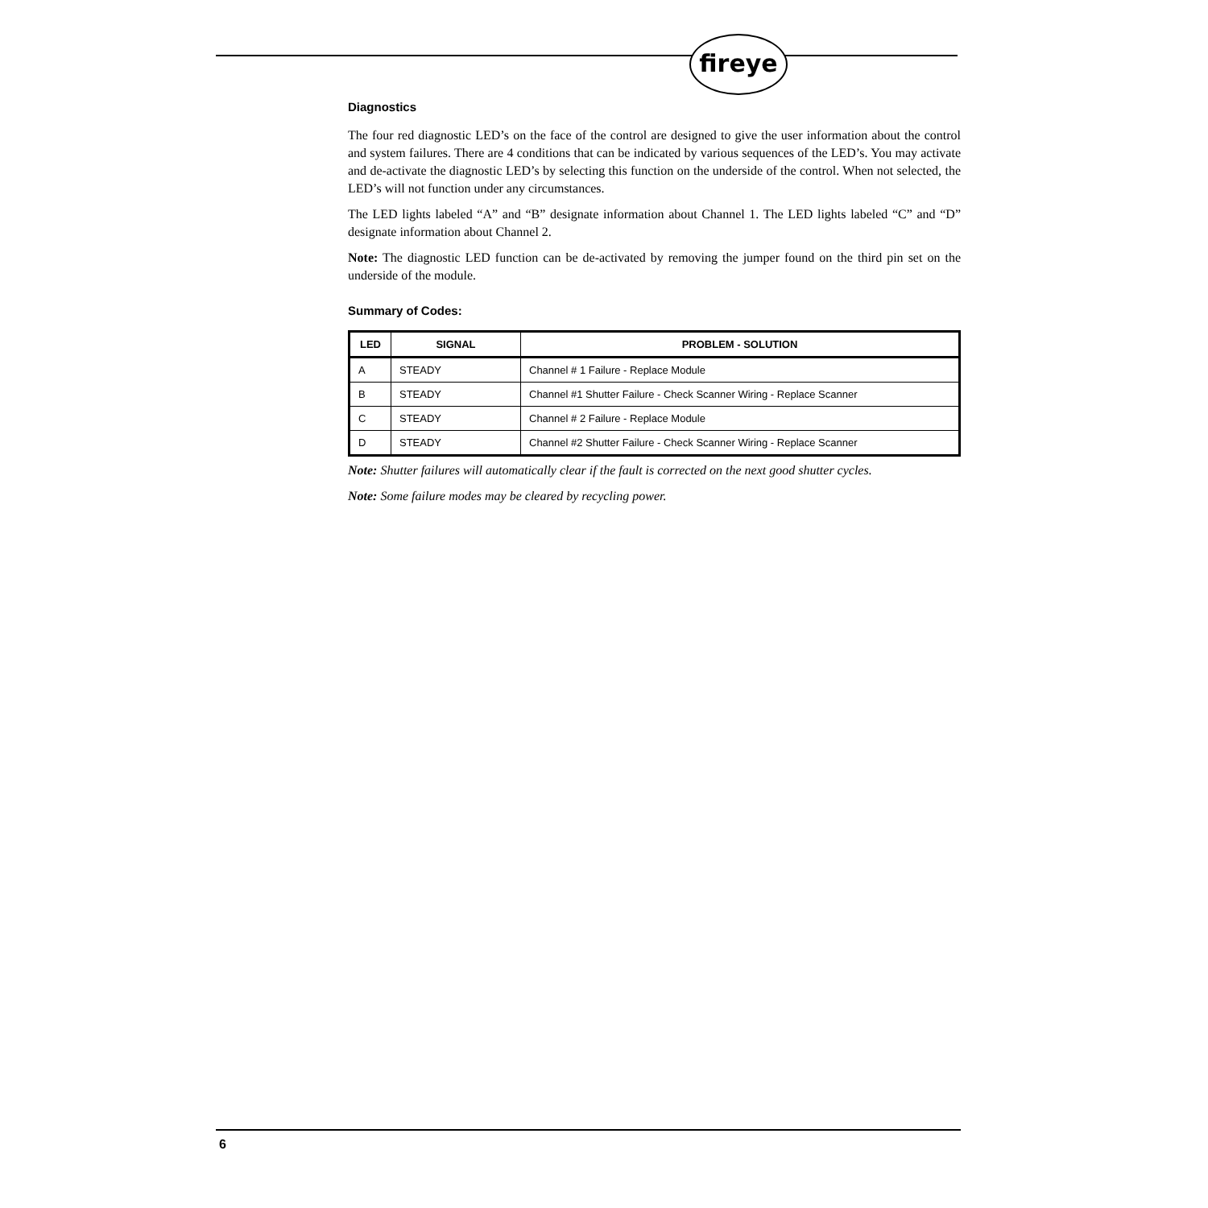fireye
Diagnostics
The four red diagnostic LED’s on the face of the control are designed to give the user information about the control and system failures. There are 4 conditions that can be indicated by various sequences of the LED’s. You may activate and de-activate the diagnostic LED’s by selecting this function on the underside of the control. When not selected, the LED’s will not function under any circumstances.
The LED lights labeled “A” and “B” designate information about Channel 1. The LED lights labeled “C” and “D” designate information about Channel 2.
Note: The diagnostic LED function can be de-activated by removing the jumper found on the third pin set on the underside of the module.
Summary of Codes:
| LED | SIGNAL | PROBLEM - SOLUTION |
| --- | --- | --- |
| A | STEADY | Channel # 1 Failure - Replace Module |
| B | STEADY | Channel #1 Shutter Failure - Check Scanner Wiring - Replace Scanner |
| C | STEADY | Channel # 2 Failure - Replace Module |
| D | STEADY | Channel #2 Shutter Failure - Check Scanner Wiring - Replace Scanner |
Note: Shutter failures will automatically clear if the fault is corrected on the next good shutter cycles.
Note: Some failure modes may be cleared by recycling power.
6